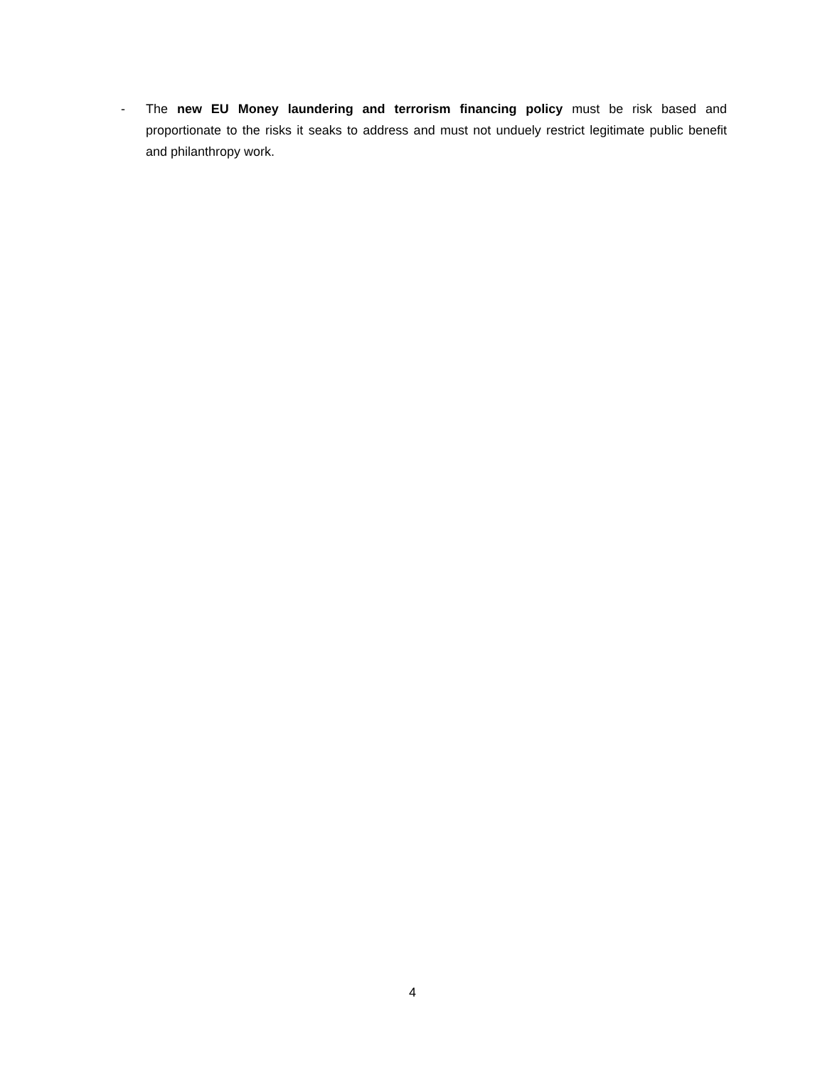- The new EU Money laundering and terrorism financing policy must be risk based and proportionate to the risks it seaks to address and must not unduely restrict legitimate public benefit and philanthropy work.
4